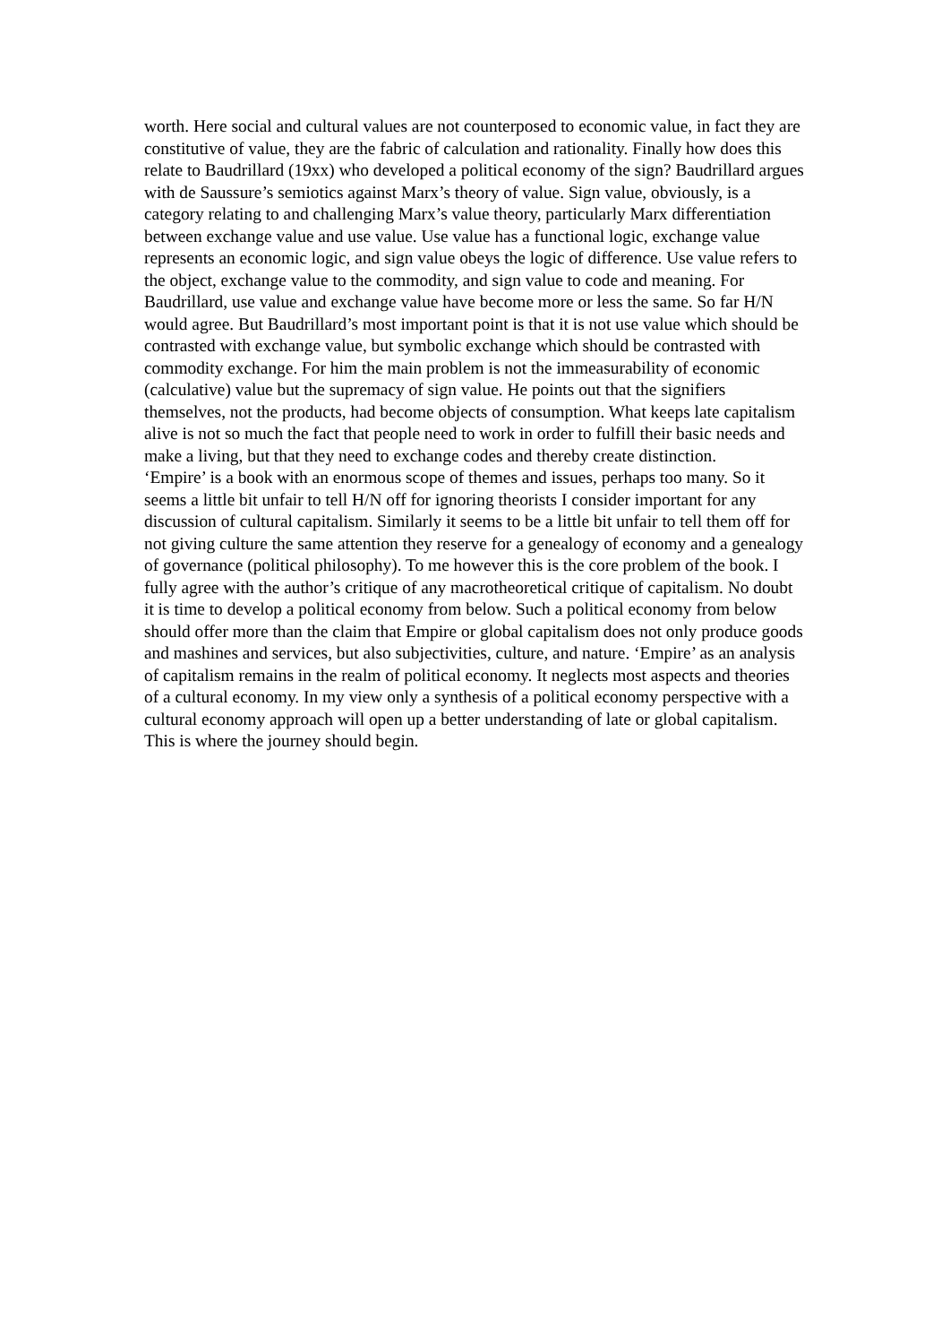worth. Here social and cultural values are not counterposed to economic value, in fact they are constitutive of value, they are the fabric of calculation and rationality. Finally how does this relate to Baudrillard (19xx) who developed a political economy of the sign? Baudrillard argues with de Saussure’s semiotics against Marx’s theory of value. Sign value, obviously, is a category relating to and challenging Marx’s value theory, particularly Marx differentiation between exchange value and use value. Use value has a functional logic, exchange value represents an economic logic, and sign value obeys the logic of difference. Use value refers to the object, exchange value to the commodity, and sign value to code and meaning. For Baudrillard, use value and exchange value have become more or less the same. So far H/N would agree. But Baudrillard’s most important point is that it is not use value which should be contrasted with exchange value, but symbolic exchange which should be contrasted with commodity exchange. For him the main problem is not the immeasurability of economic (calculative) value but the supremacy of sign value. He points out that the signifiers themselves, not the products, had become objects of consumption. What keeps late capitalism alive is not so much the fact that people need to work in order to fulfill their basic needs and make a living, but that they need to exchange codes and thereby create distinction.
‘Empire’ is a book with an enormous scope of themes and issues, perhaps too many. So it seems a little bit unfair to tell H/N off for ignoring theorists I consider important for any discussion of cultural capitalism. Similarly it seems to be a little bit unfair to tell them off for not giving culture the same attention they reserve for a genealogy of economy and a genealogy of governance (political philosophy). To me however this is the core problem of the book. I fully agree with the author’s critique of any macrotheoretical critique of capitalism. No doubt it is time to develop a political economy from below. Such a political economy from below should offer more than the claim that Empire or global capitalism does not only produce goods and mashines and services, but also subjectivities, culture, and nature. ‘Empire’ as an analysis of capitalism remains in the realm of political economy. It neglects most aspects and theories of a cultural economy. In my view only a synthesis of a political economy perspective with a cultural economy approach will open up a better understanding of late or global capitalism. This is where the journey should begin.